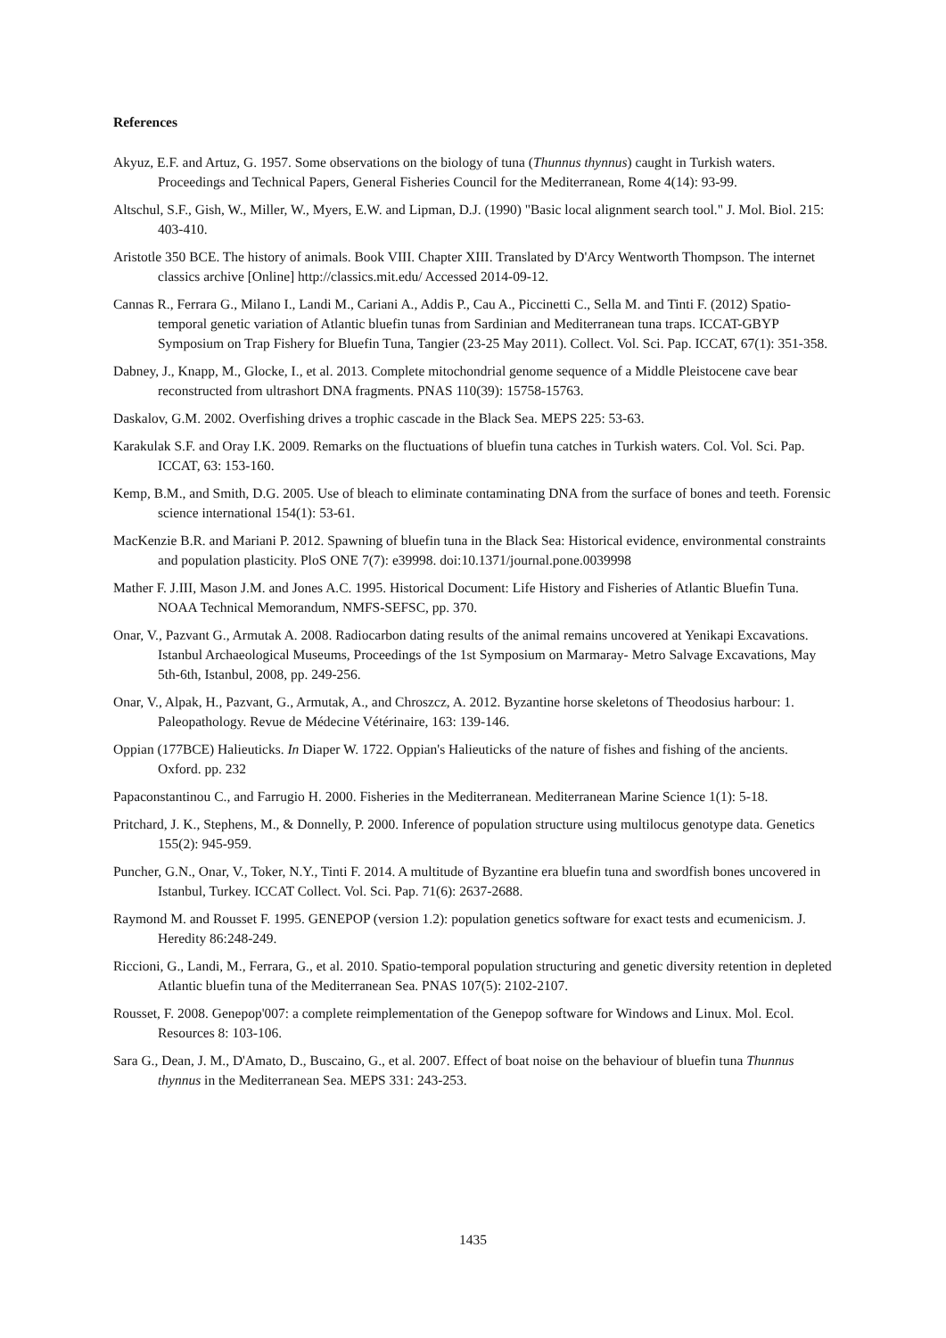References
Akyuz, E.F. and Artuz, G. 1957. Some observations on the biology of tuna (Thunnus thynnus) caught in Turkish waters. Proceedings and Technical Papers, General Fisheries Council for the Mediterranean, Rome 4(14): 93-99.
Altschul, S.F., Gish, W., Miller, W., Myers, E.W. and Lipman, D.J. (1990) "Basic local alignment search tool." J. Mol. Biol. 215: 403-410.
Aristotle 350 BCE. The history of animals. Book VIII. Chapter XIII. Translated by D'Arcy Wentworth Thompson. The internet classics archive [Online] http://classics.mit.edu/ Accessed 2014-09-12.
Cannas R., Ferrara G., Milano I., Landi M., Cariani A., Addis P., Cau A., Piccinetti C., Sella M. and Tinti F. (2012) Spatio-temporal genetic variation of Atlantic bluefin tunas from Sardinian and Mediterranean tuna traps. ICCAT-GBYP Symposium on Trap Fishery for Bluefin Tuna, Tangier (23-25 May 2011). Collect. Vol. Sci. Pap. ICCAT, 67(1): 351-358.
Dabney, J., Knapp, M., Glocke, I., et al. 2013. Complete mitochondrial genome sequence of a Middle Pleistocene cave bear reconstructed from ultrashort DNA fragments. PNAS 110(39): 15758-15763.
Daskalov, G.M. 2002. Overfishing drives a trophic cascade in the Black Sea. MEPS 225: 53-63.
Karakulak S.F. and Oray I.K. 2009. Remarks on the fluctuations of bluefin tuna catches in Turkish waters. Col. Vol. Sci. Pap. ICCAT, 63: 153-160.
Kemp, B.M., and Smith, D.G. 2005. Use of bleach to eliminate contaminating DNA from the surface of bones and teeth. Forensic science international 154(1): 53-61.
MacKenzie B.R. and Mariani P. 2012. Spawning of bluefin tuna in the Black Sea: Historical evidence, environmental constraints and population plasticity. PloS ONE 7(7): e39998. doi:10.1371/journal.pone.0039998
Mather F. J.III, Mason J.M. and Jones A.C. 1995. Historical Document: Life History and Fisheries of Atlantic Bluefin Tuna. NOAA Technical Memorandum, NMFS-SEFSC, pp. 370.
Onar, V., Pazvant G., Armutak A. 2008. Radiocarbon dating results of the animal remains uncovered at Yenikapi Excavations. Istanbul Archaeological Museums, Proceedings of the 1st Symposium on Marmaray- Metro Salvage Excavations, May 5th-6th, Istanbul, 2008, pp. 249-256.
Onar, V., Alpak, H., Pazvant, G., Armutak, A., and Chroszcz, A. 2012. Byzantine horse skeletons of Theodosius harbour: 1. Paleopathology. Revue de Médecine Vétérinaire, 163: 139-146.
Oppian (177BCE) Halieuticks. In Diaper W. 1722. Oppian's Halieuticks of the nature of fishes and fishing of the ancients. Oxford. pp. 232
Papaconstantinou C., and Farrugio H. 2000. Fisheries in the Mediterranean. Mediterranean Marine Science 1(1): 5-18.
Pritchard, J. K., Stephens, M., & Donnelly, P. 2000. Inference of population structure using multilocus genotype data. Genetics 155(2): 945-959.
Puncher, G.N., Onar, V., Toker, N.Y., Tinti F. 2014. A multitude of Byzantine era bluefin tuna and swordfish bones uncovered in Istanbul, Turkey. ICCAT Collect. Vol. Sci. Pap. 71(6): 2637-2688.
Raymond M. and Rousset F. 1995. GENEPOP (version 1.2): population genetics software for exact tests and ecumenicism. J. Heredity 86:248-249.
Riccioni, G., Landi, M., Ferrara, G., et al. 2010. Spatio-temporal population structuring and genetic diversity retention in depleted Atlantic bluefin tuna of the Mediterranean Sea. PNAS 107(5): 2102-2107.
Rousset, F. 2008. Genepop'007: a complete reimplementation of the Genepop software for Windows and Linux. Mol. Ecol. Resources 8: 103-106.
Sara G., Dean, J. M., D'Amato, D., Buscaino, G., et al. 2007. Effect of boat noise on the behaviour of bluefin tuna Thunnus thynnus in the Mediterranean Sea. MEPS 331: 243-253.
1435